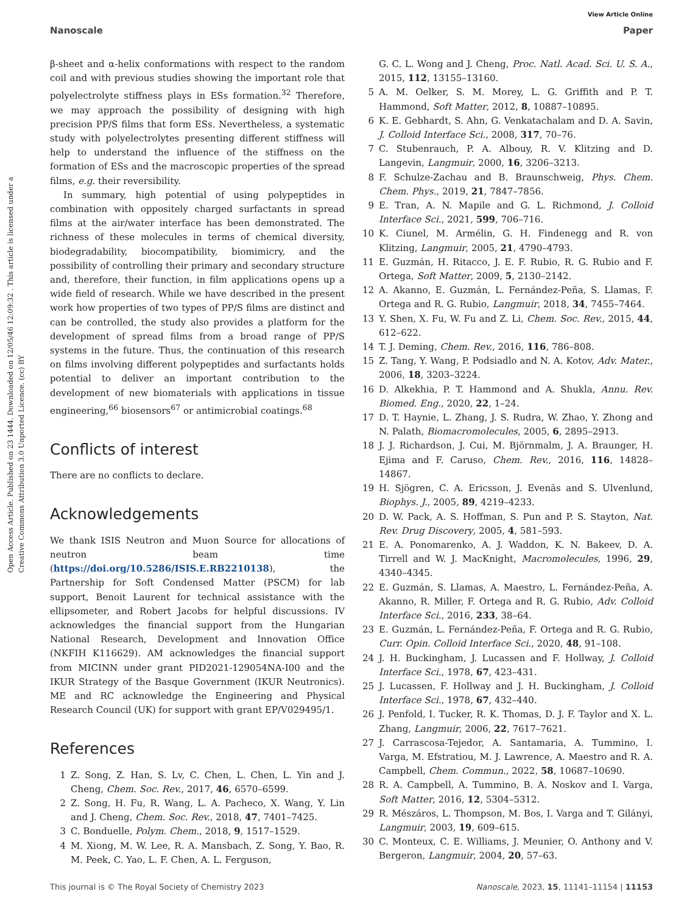View Article Online
Nanoscale Paper
Open Access Article. Published on 23 1444. Downloaded on 12/05/46 12:09:32 . This article is licensed under a Creative Commons Attribution 3.0 Unported Licence. (cc) BY
β-sheet and α-helix conformations with respect to the random coil and with previous studies showing the important role that polyelectrolyte stiffness plays in ESs formation.<sup>32</sup> Therefore, we may approach the possibility of designing with high precision PP/S films that form ESs. Nevertheless, a systematic study with polyelectrolytes presenting different stiffness will help to understand the influence of the stiffness on the formation of ESs and the macroscopic properties of the spread films, e.g. their reversibility.
In summary, high potential of using polypeptides in combination with oppositely charged surfactants in spread films at the air/water interface has been demonstrated. The richness of these molecules in terms of chemical diversity, biodegradability, biocompatibility, biomimicry, and the possibility of controlling their primary and secondary structure and, therefore, their function, in film applications opens up a wide field of research. While we have described in the present work how properties of two types of PP/S films are distinct and can be controlled, the study also provides a platform for the development of spread films from a broad range of PP/S systems in the future. Thus, the continuation of this research on films involving different polypeptides and surfactants holds potential to deliver an important contribution to the development of new biomaterials with applications in tissue engineering,<sup>66</sup> biosensors<sup>67</sup> or antimicrobial coatings.<sup>68</sup>
Conflicts of interest
There are no conflicts to declare.
Acknowledgements
We thank ISIS Neutron and Muon Source for allocations of neutron beam time (https://doi.org/10.5286/ISIS.E.RB2210138), the Partnership for Soft Condensed Matter (PSCM) for lab support, Benoit Laurent for technical assistance with the ellipsometer, and Robert Jacobs for helpful discussions. IV acknowledges the financial support from the Hungarian National Research, Development and Innovation Office (NKFIH K116629). AM acknowledges the financial support from MICINN under grant PID2021-129054NA-I00 and the IKUR Strategy of the Basque Government (IKUR Neutronics). ME and RC acknowledge the Engineering and Physical Research Council (UK) for support with grant EP/V029495/1.
References
1 Z. Song, Z. Han, S. Lv, C. Chen, L. Chen, L. Yin and J. Cheng, Chem. Soc. Rev., 2017, 46, 6570–6599.
2 Z. Song, H. Fu, R. Wang, L. A. Pacheco, X. Wang, Y. Lin and J. Cheng, Chem. Soc. Rev., 2018, 47, 7401–7425.
3 C. Bonduelle, Polym. Chem., 2018, 9, 1517–1529.
4 M. Xiong, M. W. Lee, R. A. Mansbach, Z. Song, Y. Bao, R. M. Peek, C. Yao, L. F. Chen, A. L. Ferguson,
G. C. L. Wong and J. Cheng, Proc. Natl. Acad. Sci. U. S. A., 2015, 112, 13155–13160.
5 A. M. Oelker, S. M. Morey, L. G. Griffith and P. T. Hammond, Soft Matter, 2012, 8, 10887–10895.
6 K. E. Gebhardt, S. Ahn, G. Venkatachalam and D. A. Savin, J. Colloid Interface Sci., 2008, 317, 70–76.
7 C. Stubenrauch, P. A. Albouy, R. V. Klitzing and D. Langevin, Langmuir, 2000, 16, 3206–3213.
8 F. Schulze-Zachau and B. Braunschweig, Phys. Chem. Chem. Phys., 2019, 21, 7847–7856.
9 E. Tran, A. N. Mapile and G. L. Richmond, J. Colloid Interface Sci., 2021, 599, 706–716.
10 K. Ciunel, M. Armélin, G. H. Findenegg and R. von Klitzing, Langmuir, 2005, 21, 4790–4793.
11 E. Guzmán, H. Ritacco, J. E. F. Rubio, R. G. Rubio and F. Ortega, Soft Matter, 2009, 5, 2130–2142.
12 A. Akanno, E. Guzmán, L. Fernández-Peña, S. Llamas, F. Ortega and R. G. Rubio, Langmuir, 2018, 34, 7455–7464.
13 Y. Shen, X. Fu, W. Fu and Z. Li, Chem. Soc. Rev., 2015, 44, 612–622.
14 T. J. Deming, Chem. Rev., 2016, 116, 786–808.
15 Z. Tang, Y. Wang, P. Podsiadlo and N. A. Kotov, Adv. Mater., 2006, 18, 3203–3224.
16 D. Alkekhia, P. T. Hammond and A. Shukla, Annu. Rev. Biomed. Eng., 2020, 22, 1–24.
17 D. T. Haynie, L. Zhang, J. S. Rudra, W. Zhao, Y. Zhong and N. Palath, Biomacromolecules, 2005, 6, 2895–2913.
18 J. J. Richardson, J. Cui, M. Björnmalm, J. A. Braunger, H. Ejima and F. Caruso, Chem. Rev., 2016, 116, 14828–14867.
19 H. Sjögren, C. A. Ericsson, J. Evenäs and S. Ulvenlund, Biophys. J., 2005, 89, 4219–4233.
20 D. W. Pack, A. S. Hoffman, S. Pun and P. S. Stayton, Nat. Rev. Drug Discovery, 2005, 4, 581–593.
21 E. A. Ponomarenko, A. J. Waddon, K. N. Bakeev, D. A. Tirrell and W. J. MacKnight, Macromolecules, 1996, 29, 4340–4345.
22 E. Guzmán, S. Llamas, A. Maestro, L. Fernández-Peña, A. Akanno, R. Miller, F. Ortega and R. G. Rubio, Adv. Colloid Interface Sci., 2016, 233, 38–64.
23 E. Guzmán, L. Fernández-Peña, F. Ortega and R. G. Rubio, Curr. Opin. Colloid Interface Sci., 2020, 48, 91–108.
24 J. H. Buckingham, J. Lucassen and F. Hollway, J. Colloid Interface Sci., 1978, 67, 423–431.
25 J. Lucassen, F. Hollway and J. H. Buckingham, J. Colloid Interface Sci., 1978, 67, 432–440.
26 J. Penfold, I. Tucker, R. K. Thomas, D. J. F. Taylor and X. L. Zhang, Langmuir, 2006, 22, 7617–7621.
27 J. Carrascosa-Tejedor, A. Santamaria, A. Tummino, I. Varga, M. Efstratiou, M. J. Lawrence, A. Maestro and R. A. Campbell, Chem. Commun., 2022, 58, 10687–10690.
28 R. A. Campbell, A. Tummino, B. A. Noskov and I. Varga, Soft Matter, 2016, 12, 5304–5312.
29 R. Mészáros, L. Thompson, M. Bos, I. Varga and T. Gilányi, Langmuir, 2003, 19, 609–615.
30 C. Monteux, C. E. Williams, J. Meunier, O. Anthony and V. Bergeron, Langmuir, 2004, 20, 57–63.
This journal is © The Royal Society of Chemistry 2023 Nanoscale, 2023, 15, 11141–11154 | 11153